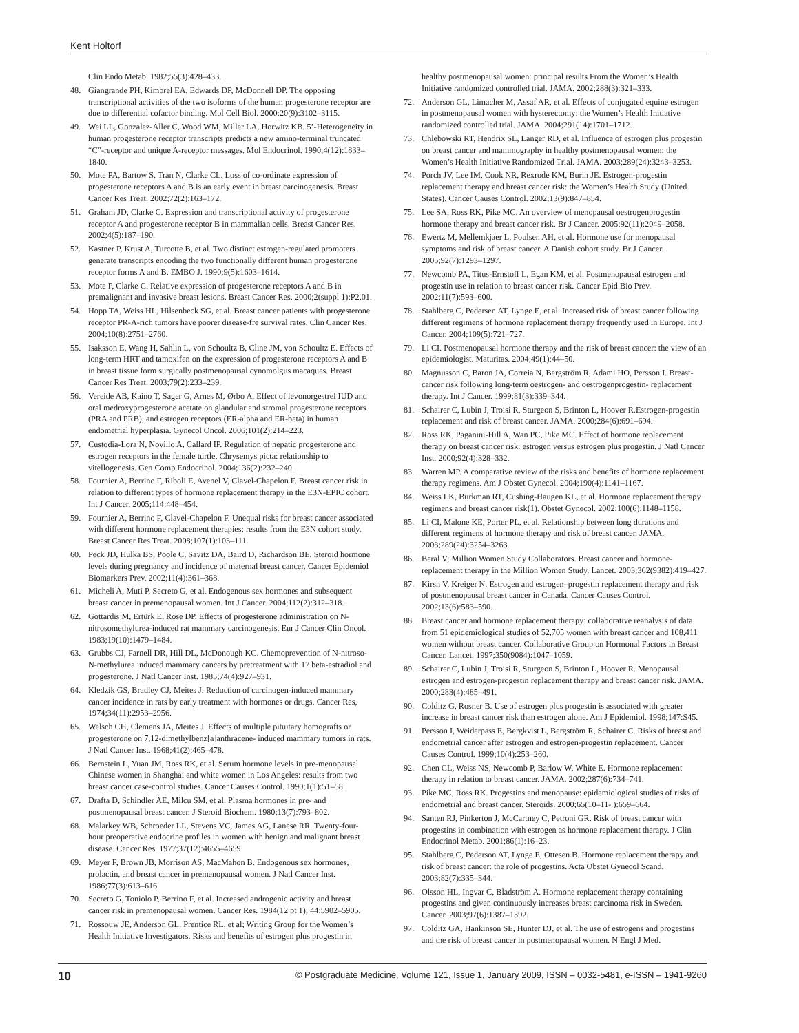Kent Holtorf
Clin Endo Metab. 1982;55(3):428–433.
48. Giangrande PH, Kimbrel EA, Edwards DP, McDonnell DP. The opposing transcriptional activities of the two isoforms of the human progesterone receptor are due to differential cofactor binding. Mol Cell Biol. 2000;20(9):3102–3115.
49. Wei LL, Gonzalez-Aller C, Wood WM, Miller LA, Horwitz KB. 5’-Heterogeneity in human progesterone receptor transcripts predicts a new amino-terminal truncated “C”-receptor and unique A-receptor messages. Mol Endocrinol. 1990;4(12):1833–1840.
50. Mote PA, Bartow S, Tran N, Clarke CL. Loss of co-ordinate expression of progesterone receptors A and B is an early event in breast carcinogenesis. Breast Cancer Res Treat. 2002;72(2):163–172.
51. Graham JD, Clarke C. Expression and transcriptional activity of progesterone receptor A and progesterone receptor B in mammalian cells. Breast Cancer Res. 2002;4(5):187–190.
52. Kastner P, Krust A, Turcotte B, et al. Two distinct estrogen-regulated promoters generate transcripts encoding the two functionally different human progesterone receptor forms A and B. EMBO J. 1990;9(5):1603–1614.
53. Mote P, Clarke C. Relative expression of progesterone receptors A and B in premalignant and invasive breast lesions. Breast Cancer Res. 2000;2(suppl 1):P2.01.
54. Hopp TA, Weiss HL, Hilsenbeck SG, et al. Breast cancer patients with progesterone receptor PR-A-rich tumors have poorer disease-fre survival rates. Clin Cancer Res. 2004;10(8):2751–2760.
55. Isaksson E, Wang H, Sahlin L, von Schoultz B, Cline JM, von Schoultz E. Effects of long-term HRT and tamoxifen on the expression of progesterone receptors A and B in breast tissue form surgically postmenopausal cynomolgus macaques. Breast Cancer Res Treat. 2003;79(2):233–239.
56. Vereide AB, Kaino T, Sager G, Arnes M, Ørbo A. Effect of levonorgestrel IUD and oral medroxyprogesterone acetate on glandular and stromal progesterone receptors (PRA and PRB), and estrogen receptors (ER-alpha and ER-beta) in human endometrial hyperplasia. Gynecol Oncol. 2006;101(2):214–223.
57. Custodia-Lora N, Novillo A, Callard IP. Regulation of hepatic progesterone and estrogen receptors in the female turtle, Chrysemys picta: relationship to vitellogenesis. Gen Comp Endocrinol. 2004;136(2):232–240.
58. Fournier A, Berrino F, Riboli E, Avenel V, Clavel-Chapelon F. Breast cancer risk in relation to different types of hormone replacement therapy in the E3N-EPIC cohort. Int J Cancer. 2005;114:448–454.
59. Fournier A, Berrino F, Clavel-Chapelon F. Unequal risks for breast cancer associated with different hormone replacement therapies: results from the E3N cohort study. Breast Cancer Res Treat. 2008;107(1):103–111.
60. Peck JD, Hulka BS, Poole C, Savitz DA, Baird D, Richardson BE. Steroid hormone levels during pregnancy and incidence of maternal breast cancer. Cancer Epidemiol Biomarkers Prev. 2002;11(4):361–368.
61. Micheli A, Muti P, Secreto G, et al. Endogenous sex hormones and subsequent breast cancer in premenopausal women. Int J Cancer. 2004;112(2):312–318.
62. Gottardis M, Ertürk E, Rose DP. Effects of progesterone administration on N-nitrosomethylurea-induced rat mammary carcinogenesis. Eur J Cancer Clin Oncol. 1983;19(10):1479–1484.
63. Grubbs CJ, Farnell DR, Hill DL, McDonough KC. Chemoprevention of N-nitroso-N-methylurea induced mammary cancers by pretreatment with 17 beta-estradiol and progesterone. J Natl Cancer Inst. 1985;74(4):927–931.
64. Kledzik GS, Bradley CJ, Meites J. Reduction of carcinogen-induced mammary cancer incidence in rats by early treatment with hormones or drugs. Cancer Res, 1974;34(11):2953–2956.
65. Welsch CH, Clemens JA, Meites J. Effects of multiple pituitary homografts or progesterone on 7,12-dimethylbenz[a]anthracene- induced mammary tumors in rats. J Natl Cancer Inst. 1968;41(2):465–478.
66. Bernstein L, Yuan JM, Ross RK, et al. Serum hormone levels in pre-menopausal Chinese women in Shanghai and white women in Los Angeles: results from two breast cancer case-control studies. Cancer Causes Control. 1990;1(1):51–58.
67. Drafta D, Schindler AE, Milcu SM, et al. Plasma hormones in pre- and postmenopausal breast cancer. J Steroid Biochem. 1980;13(7):793–802.
68. Malarkey WB, Schroeder LL, Stevens VC, James AG, Lanese RR. Twenty-four-hour preoperative endocrine profiles in women with benign and malignant breast disease. Cancer Res. 1977;37(12):4655–4659.
69. Meyer F, Brown JB, Morrison AS, MacMahon B. Endogenous sex hormones, prolactin, and breast cancer in premenopausal women. J Natl Cancer Inst. 1986;77(3):613–616.
70. Secreto G, Toniolo P, Berrino F, et al. Increased androgenic activity and breast cancer risk in premenopausal women. Cancer Res. 1984(12 pt 1); 44:5902–5905.
71. Rossouw JE, Anderson GL, Prentice RL, et al; Writing Group for the Women’s Health Initiative Investigators. Risks and benefits of estrogen plus progestin in
healthy postmenopausal women: principal results From the Women’s Health Initiative randomized controlled trial. JAMA. 2002;288(3):321–333.
72. Anderson GL, Limacher M, Assaf AR, et al. Effects of conjugated equine estrogen in postmenopausal women with hysterectomy: the Women’s Health Initiative randomized controlled trial. JAMA. 2004;291(14):1701–1712.
73. Chlebowski RT, Hendrix SL, Langer RD, et al. Influence of estrogen plus progestin on breast cancer and mammography in healthy postmenopausal women: the Women’s Health Initiative Randomized Trial. JAMA. 2003;289(24):3243–3253.
74. Porch JV, Lee IM, Cook NR, Rexrode KM, Burin JE. Estrogen-progestin replacement therapy and breast cancer risk: the Women’s Health Study (United States). Cancer Causes Control. 2002;13(9):847–854.
75. Lee SA, Ross RK, Pike MC. An overview of menopausal oestrogenprogestin hormone therapy and breast cancer risk. Br J Cancer. 2005;92(11):2049–2058.
76. Ewertz M, Mellemkjaer L, Poulsen AH, et al. Hormone use for menopausal symptoms and risk of breast cancer. A Danish cohort study. Br J Cancer. 2005;92(7):1293–1297.
77. Newcomb PA, Titus-Ernstoff L, Egan KM, et al. Postmenopausal estrogen and progestin use in relation to breast cancer risk. Cancer Epid Bio Prev. 2002;11(7):593–600.
78. Stahlberg C, Pedersen AT, Lynge E, et al. Increased risk of breast cancer following different regimens of hormone replacement therapy frequently used in Europe. Int J Cancer. 2004;109(5):721–727.
79. Li CI. Postmenopausal hormone therapy and the risk of breast cancer: the view of an epidemiologist. Maturitas. 2004;49(1):44–50.
80. Magnusson C, Baron JA, Correia N, Bergström R, Adami HO, Persson I. Breast-cancer risk following long-term oestrogen- and oestrogenprogestin- replacement therapy. Int J Cancer. 1999;81(3):339–344.
81. Schairer C, Lubin J, Troisi R, Sturgeon S, Brinton L, Hoover R.Estrogen-progestin replacement and risk of breast cancer. JAMA. 2000;284(6):691–694.
82. Ross RK, Paganini-Hill A, Wan PC, Pike MC. Effect of hormone replacement therapy on breast cancer risk: estrogen versus estrogen plus progestin. J Natl Cancer Inst. 2000;92(4):328–332.
83. Warren MP. A comparative review of the risks and benefits of hormone replacement therapy regimens. Am J Obstet Gynecol. 2004;190(4):1141–1167.
84. Weiss LK, Burkman RT, Cushing-Haugen KL, et al. Hormone replacement therapy regimens and breast cancer risk(1). Obstet Gynecol. 2002;100(6):1148–1158.
85. Li CI, Malone KE, Porter PL, et al. Relationship between long durations and different regimens of hormone therapy and risk of breast cancer. JAMA. 2003;289(24):3254–3263.
86. Beral V; Million Women Study Collaborators. Breast cancer and hormone-replacement therapy in the Million Women Study. Lancet. 2003;362(9382):419–427.
87. Kirsh V, Kreiger N. Estrogen and estrogen–progestin replacement therapy and risk of postmenopausal breast cancer in Canada. Cancer Causes Control. 2002;13(6):583–590.
88. Breast cancer and hormone replacement therapy: collaborative reanalysis of data from 51 epidemiological studies of 52,705 women with breast cancer and 108,411 women without breast cancer. Collaborative Group on Hormonal Factors in Breast Cancer. Lancet. 1997;350(9084):1047–1059.
89. Schairer C, Lubin J, Troisi R, Sturgeon S, Brinton L, Hoover R. Menopausal estrogen and estrogen-progestin replacement therapy and breast cancer risk. JAMA. 2000;283(4):485–491.
90. Colditz G, Rosner B. Use of estrogen plus progestin is associated with greater increase in breast cancer risk than estrogen alone. Am J Epidemiol. 1998;147:S45.
91. Persson I, Weiderpass E, Bergkvist L, Bergström R, Schairer C. Risks of breast and endometrial cancer after estrogen and estrogen-progestin replacement. Cancer Causes Control. 1999;10(4):253–260.
92. Chen CL, Weiss NS, Newcomb P, Barlow W, White E. Hormone replacement therapy in relation to breast cancer. JAMA. 2002;287(6):734–741.
93. Pike MC, Ross RK. Progestins and menopause: epidemiological studies of risks of endometrial and breast cancer. Steroids. 2000;65(10–11- ):659–664.
94. Santen RJ, Pinkerton J, McCartney C, Petroni GR. Risk of breast cancer with progestins in combination with estrogen as hormone replacement therapy. J Clin Endocrinol Metab. 2001;86(1):16–23.
95. Stahlberg C, Pederson AT, Lynge E, Ottesen B. Hormone replacement therapy and risk of breast cancer: the role of progestins. Acta Obstet Gynecol Scand. 2003;82(7):335–344.
96. Olsson HL, Ingvar C, Bladström A. Hormone replacement therapy containing progestins and given continuously increases breast carcinoma risk in Sweden. Cancer. 2003;97(6):1387–1392.
97. Colditz GA, Hankinson SE, Hunter DJ, et al. The use of estrogens and progestins and the risk of breast cancer in postmenopausal women. N Engl J Med.
10 © Postgraduate Medicine, Volume 121, Issue 1, January 2009, ISSN – 0032-5481, e-ISSN – 1941-9260